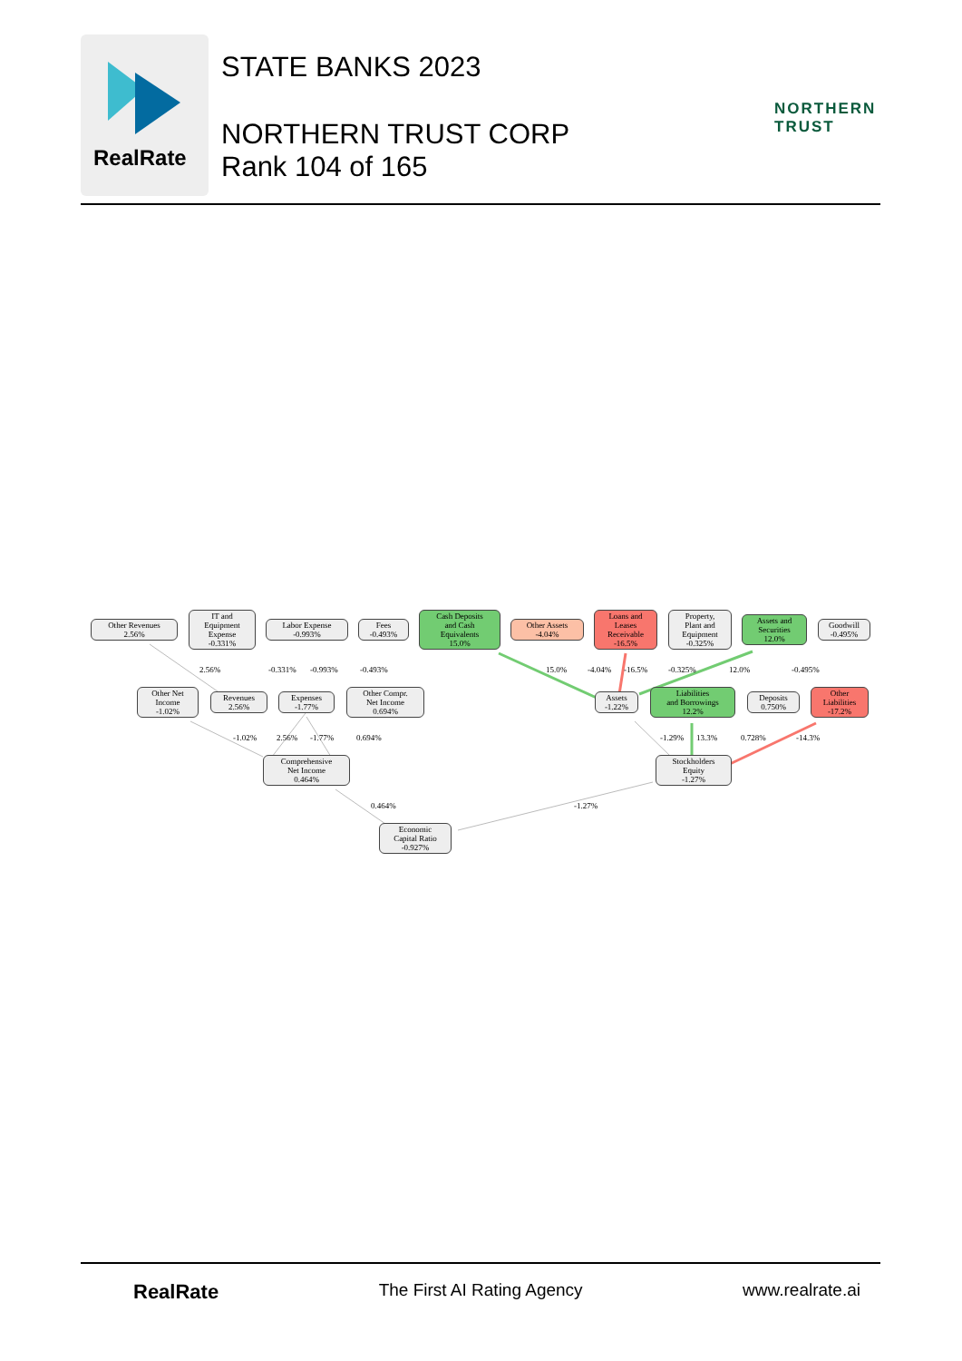RealRate
STATE BANKS 2023
NORTHERN TRUST CORP
Rank 104 of 165
NORTHERN
TRUST
Other Revenues
2.56%
IT and
Equipment
Expense
-0.331%
Labor Expense
-0.993%
Fees
-0.493%
Cash Deposits
and Cash
Equivalents
15.0%
Other Assets
-4.04%
Loans and
Leases
Receivable
-16.5%
Property,
Plant and
Equipment
-0.325%
Assets and
Securities
12.0%
Goodwill
-0.495%
2.56% -0.331% -0.993% -0.493% 15.0% -4.04% -16.5% -0.325% 12.0% -0.495%
Other Net
Income
-1.02%
Revenues
2.56%
Expenses
-1.77%
Other Compr.
Net Income
0.694%
Assets
-1.22%
Liabilities
and Borrowings
12.2%
Deposits
0.750%
Other
Liabilities
-17.2%
-1.02% 2.56% -1.77% 0.694% -1.29% 13.3% 0.728% -14.3%
Comprehensive
Net Income
0.464%
Stockholders
Equity
-1.27%
0.464% -1.27%
Economic
Capital Ratio
-0.927%
RealRate The First AI Rating Agency www.realrate.ai